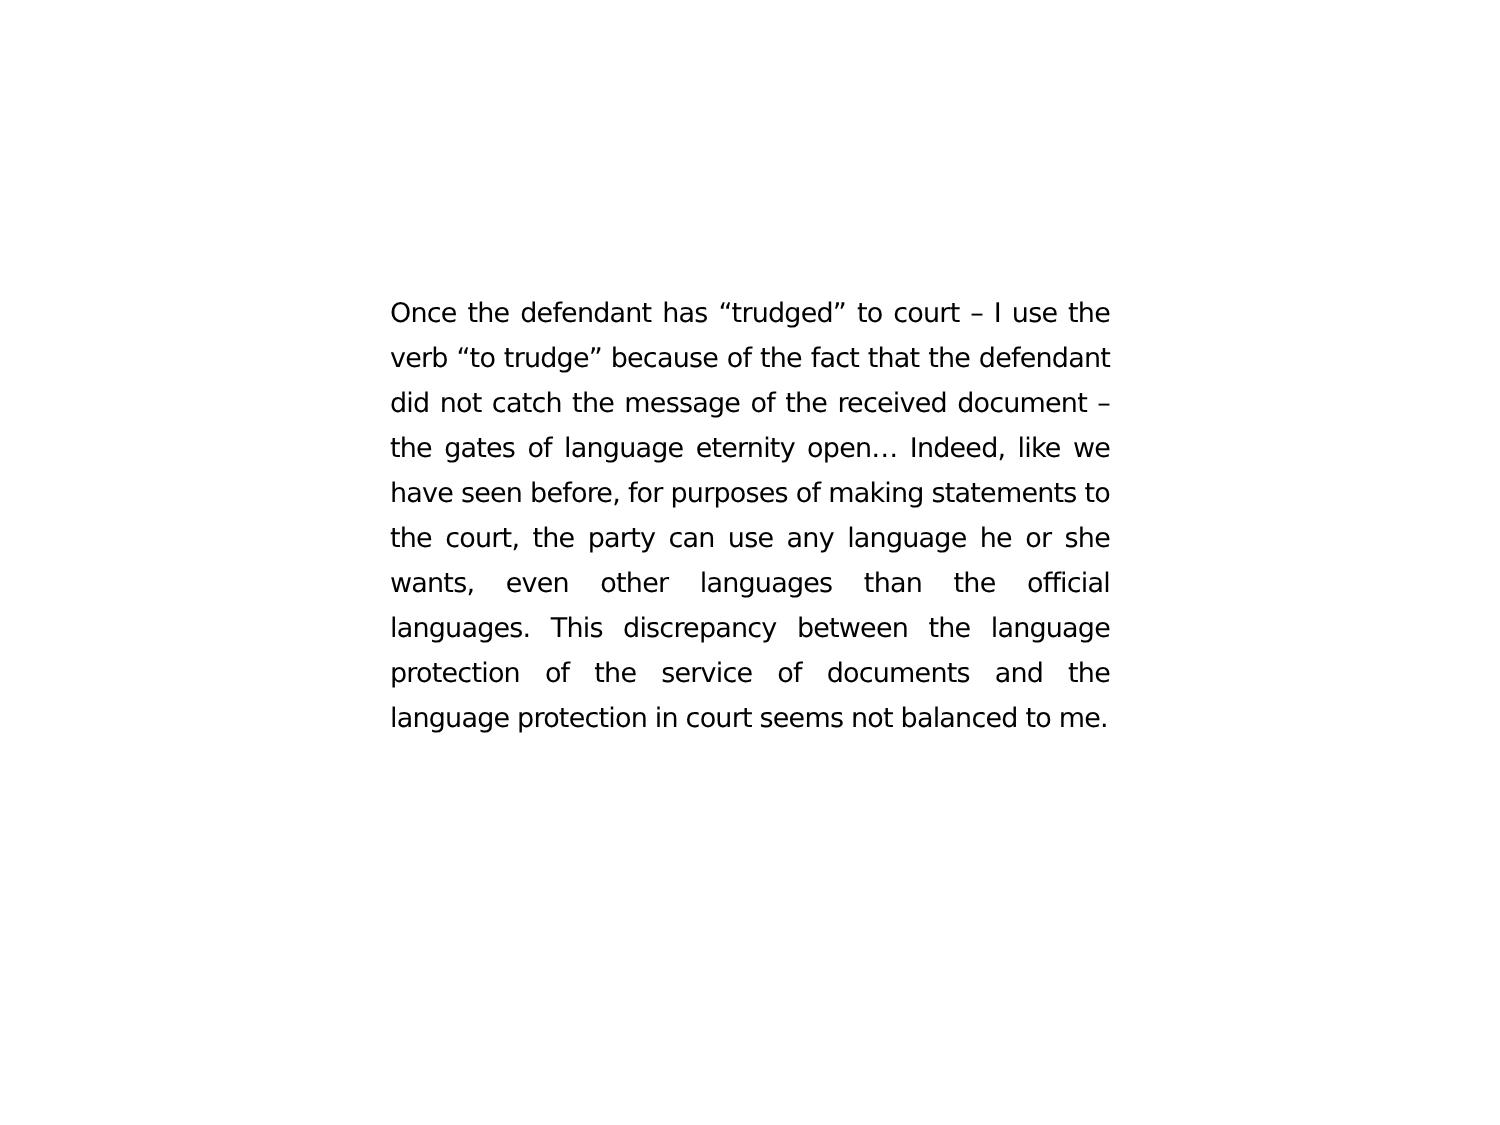Once the defendant has “trudged” to court – I use the verb “to trudge” because of the fact that the defendant did not catch the message of the received document – the gates of language eternity open… Indeed, like we have seen before, for purposes of making statements to the court, the party can use any language he or she wants, even other languages than the official languages. This discrepancy between the language protection of the service of documents and the language protection in court seems not balanced to me.